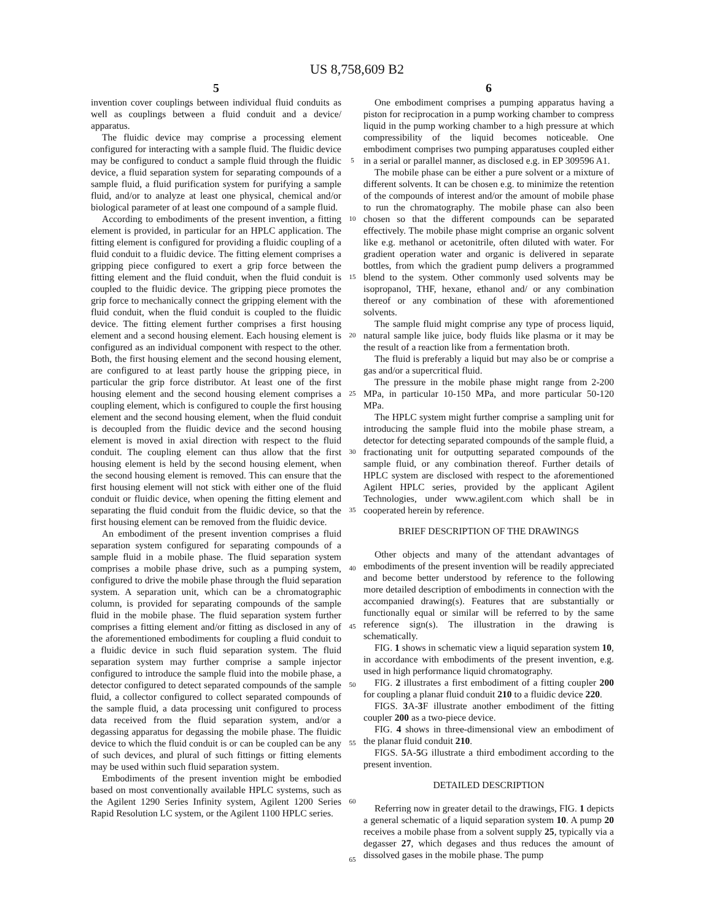US 8,758,609 B2
5
invention cover couplings between individual fluid conduits as well as couplings between a fluid conduit and a device/ apparatus.
The fluidic device may comprise a processing element configured for interacting with a sample fluid. The fluidic device may be configured to conduct a sample fluid through the fluidic device, a fluid separation system for separating compounds of a sample fluid, a fluid purification system for purifying a sample fluid, and/or to analyze at least one physical, chemical and/or biological parameter of at least one compound of a sample fluid.
According to embodiments of the present invention, a fitting element is provided, in particular for an HPLC application. The fitting element is configured for providing a fluidic coupling of a fluid conduit to a fluidic device. The fitting element comprises a gripping piece configured to exert a grip force between the fitting element and the fluid conduit, when the fluid conduit is coupled to the fluidic device. The gripping piece promotes the grip force to mechanically connect the gripping element with the fluid conduit, when the fluid conduit is coupled to the fluidic device. The fitting element further comprises a first housing element and a second housing element. Each housing element is configured as an individual component with respect to the other. Both, the first housing element and the second housing element, are configured to at least partly house the gripping piece, in particular the grip force distributor. At least one of the first housing element and the second housing element comprises a coupling element, which is configured to couple the first housing element and the second housing element, when the fluid conduit is decoupled from the fluidic device and the second housing element is moved in axial direction with respect to the fluid conduit. The coupling element can thus allow that the first housing element is held by the second housing element, when the second housing element is removed. This can ensure that the first housing element will not stick with either one of the fluid conduit or fluidic device, when opening the fitting element and separating the fluid conduit from the fluidic device, so that the first housing element can be removed from the fluidic device.
An embodiment of the present invention comprises a fluid separation system configured for separating compounds of a sample fluid in a mobile phase. The fluid separation system comprises a mobile phase drive, such as a pumping system, configured to drive the mobile phase through the fluid separation system. A separation unit, which can be a chromatographic column, is provided for separating compounds of the sample fluid in the mobile phase. The fluid separation system further comprises a fitting element and/or fitting as disclosed in any of the aforementioned embodiments for coupling a fluid conduit to a fluidic device in such fluid separation system. The fluid separation system may further comprise a sample injector configured to introduce the sample fluid into the mobile phase, a detector configured to detect separated compounds of the sample fluid, a collector configured to collect separated compounds of the sample fluid, a data processing unit configured to process data received from the fluid separation system, and/or a degassing apparatus for degassing the mobile phase. The fluidic device to which the fluid conduit is or can be coupled can be any of such devices, and plural of such fittings or fitting elements may be used within such fluid separation system.
Embodiments of the present invention might be embodied based on most conventionally available HPLC systems, such as the Agilent 1290 Series Infinity system, Agilent 1200 Series Rapid Resolution LC system, or the Agilent 1100 HPLC series.
5
10
15
20
25
30
35
40
45
50
55
60
65
6
One embodiment comprises a pumping apparatus having a piston for reciprocation in a pump working chamber to compress liquid in the pump working chamber to a high pressure at which compressibility of the liquid becomes noticeable. One embodiment comprises two pumping apparatuses coupled either in a serial or parallel manner, as disclosed e.g. in EP 309596 A1.
The mobile phase can be either a pure solvent or a mixture of different solvents. It can be chosen e.g. to minimize the retention of the compounds of interest and/or the amount of mobile phase to run the chromatography. The mobile phase can also been chosen so that the different compounds can be separated effectively. The mobile phase might comprise an organic solvent like e.g. methanol or acetonitrile, often diluted with water. For gradient operation water and organic is delivered in separate bottles, from which the gradient pump delivers a programmed blend to the system. Other commonly used solvents may be isopropanol, THF, hexane, ethanol and/ or any combination thereof or any combination of these with aforementioned solvents.
The sample fluid might comprise any type of process liquid, natural sample like juice, body fluids like plasma or it may be the result of a reaction like from a fermentation broth.
The fluid is preferably a liquid but may also be or comprise a gas and/or a supercritical fluid.
The pressure in the mobile phase might range from 2-200 MPa, in particular 10-150 MPa, and more particular 50-120 MPa.
The HPLC system might further comprise a sampling unit for introducing the sample fluid into the mobile phase stream, a detector for detecting separated compounds of the sample fluid, a fractionating unit for outputting separated compounds of the sample fluid, or any combination thereof. Further details of HPLC system are disclosed with respect to the aforementioned Agilent HPLC series, provided by the applicant Agilent Technologies, under www.agilent.com which shall be in cooperated herein by reference.
BRIEF DESCRIPTION OF THE DRAWINGS
Other objects and many of the attendant advantages of embodiments of the present invention will be readily appreciated and become better understood by reference to the following more detailed description of embodiments in connection with the accompanied drawing(s). Features that are substantially or functionally equal or similar will be referred to by the same reference sign(s). The illustration in the drawing is schematically.
FIG. 1 shows in schematic view a liquid separation system 10, in accordance with embodiments of the present invention, e.g. used in high performance liquid chromatography.
FIG. 2 illustrates a first embodiment of a fitting coupler 200 for coupling a planar fluid conduit 210 to a fluidic device 220.
FIGS. 3 A-3 F illustrate another embodiment of the fitting coupler 200 as a two-piece device.
FIG. 4 shows in three-dimensional view an embodiment of the planar fluid conduit 210.
FIGS. 5 A-5 G illustrate a third embodiment according to the present invention.
DETAILED DESCRIPTION
Referring now in greater detail to the drawings, FIG. 1 depicts a general schematic of a liquid separation system 10. A pump 20 receives a mobile phase from a solvent supply 25, typically via a degasser 27, which degases and thus reduces the amount of dissolved gases in the mobile phase. The pump